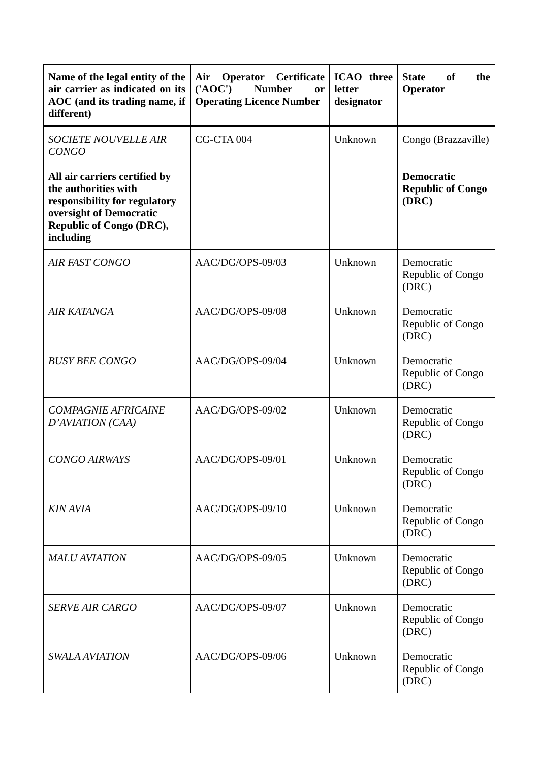| Name of the legal entity of the air carrier as indicated on its AOC (and its trading name, if different) | Air Operator Certificate ('AOC') Number or Operating Licence Number | ICAO three letter designator | State of the Operator |
| --- | --- | --- | --- |
| SOCIETE NOUVELLE AIR CONGO | CG-CTA 004 | Unknown | Congo (Brazzaville) |
| All air carriers certified by the authorities with responsibility for regulatory oversight of Democratic Republic of Congo (DRC), including | | | Democratic Republic of Congo (DRC) |
| AIR FAST CONGO | AAC/DG/OPS-09/03 | Unknown | Democratic Republic of Congo (DRC) |
| AIR KATANGA | AAC/DG/OPS-09/08 | Unknown | Democratic Republic of Congo (DRC) |
| BUSY BEE CONGO | AAC/DG/OPS-09/04 | Unknown | Democratic Republic of Congo (DRC) |
| COMPAGNIE AFRICAINE D’AVIATION (CAA) | AAC/DG/OPS-09/02 | Unknown | Democratic Republic of Congo (DRC) |
| CONGO AIRWAYS | AAC/DG/OPS-09/01 | Unknown | Democratic Republic of Congo (DRC) |
| KIN AVIA | AAC/DG/OPS-09/10 | Unknown | Democratic Republic of Congo (DRC) |
| MALU AVIATION | AAC/DG/OPS-09/05 | Unknown | Democratic Republic of Congo (DRC) |
| SERVE AIR CARGO | AAC/DG/OPS-09/07 | Unknown | Democratic Republic of Congo (DRC) |
| SWALA AVIATION | AAC/DG/OPS-09/06 | Unknown | Democratic Republic of Congo (DRC) |